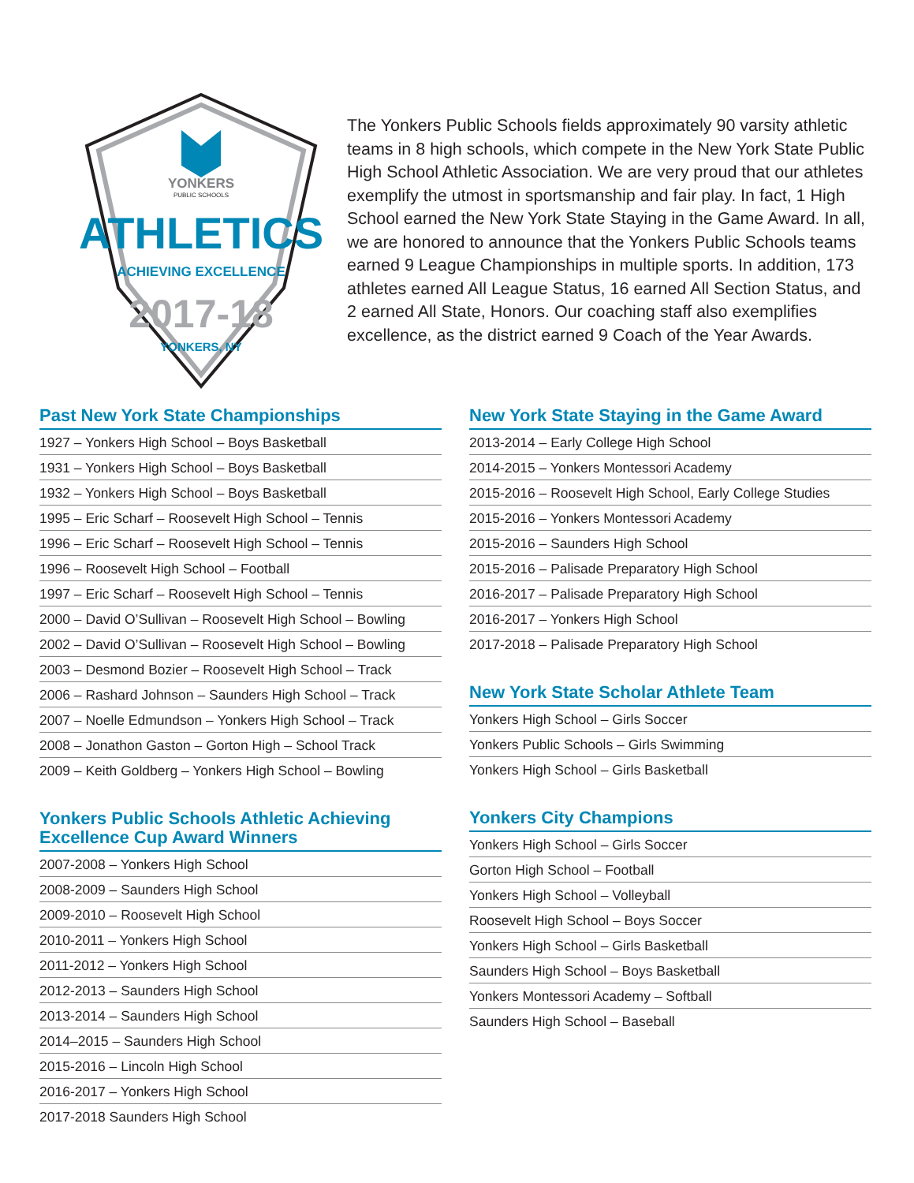YONKERS
PUBLIC SCHOOLS
ATHLETICS
ACHIEVING EXCELLENCE
2017-18
YONKERS, NY
The Yonkers Public Schools fields approximately 90 varsity athletic teams in 8 high schools, which compete in the New York State Public High School Athletic Association. We are very proud that our athletes exemplify the utmost in sportsmanship and fair play. In fact, 1 High School earned the New York State Staying in the Game Award. In all, we are honored to announce that the Yonkers Public Schools teams earned 9 League Championships in multiple sports. In addition, 173 athletes earned All League Status, 16 earned All Section Status, and 2 earned All State, Honors. Our coaching staff also exemplifies excellence, as the district earned 9 Coach of the Year Awards.
Past New York State Championships
1927 – Yonkers High School – Boys Basketball
1931 – Yonkers High School – Boys Basketball
1932 – Yonkers High School – Boys Basketball
1995 – Eric Scharf – Roosevelt High School – Tennis
1996 – Eric Scharf – Roosevelt High School – Tennis
1996 – Roosevelt High School – Football
1997 – Eric Scharf – Roosevelt High School – Tennis
2000 – David O’Sullivan – Roosevelt High School – Bowling
2002 – David O’Sullivan – Roosevelt High School – Bowling
2003 – Desmond Bozier – Roosevelt High School – Track
2006 – Rashard Johnson – Saunders High School – Track
2007 – Noelle Edmundson – Yonkers High School – Track
2008 – Jonathon Gaston – Gorton High – School Track
2009 – Keith Goldberg – Yonkers High School – Bowling
Yonkers Public Schools Athletic Achieving Excellence Cup Award Winners
2007-2008 – Yonkers High School
2008-2009 – Saunders High School
2009-2010 – Roosevelt High School
2010-2011 – Yonkers High School
2011-2012 – Yonkers High School
2012-2013 – Saunders High School
2013-2014 – Saunders High School
2014–2015 – Saunders High School
2015-2016 – Lincoln High School
2016-2017 – Yonkers High School
2017-2018 Saunders High School
New York State Staying in the Game Award
2013-2014 – Early College High School
2014-2015 – Yonkers Montessori Academy
2015-2016 – Roosevelt High School, Early College Studies
2015-2016 – Yonkers Montessori Academy
2015-2016 – Saunders High School
2015-2016 – Palisade Preparatory High School
2016-2017 – Palisade Preparatory High School
2016-2017 – Yonkers High School
2017-2018 – Palisade Preparatory High School
New York State Scholar Athlete Team
Yonkers High School – Girls Soccer
Yonkers Public Schools – Girls Swimming
Yonkers High School – Girls Basketball
Yonkers City Champions
Yonkers High School – Girls Soccer
Gorton High School – Football
Yonkers High School – Volleyball
Roosevelt High School – Boys Soccer
Yonkers High School – Girls Basketball
Saunders High School – Boys Basketball
Yonkers Montessori Academy – Softball
Saunders High School – Baseball